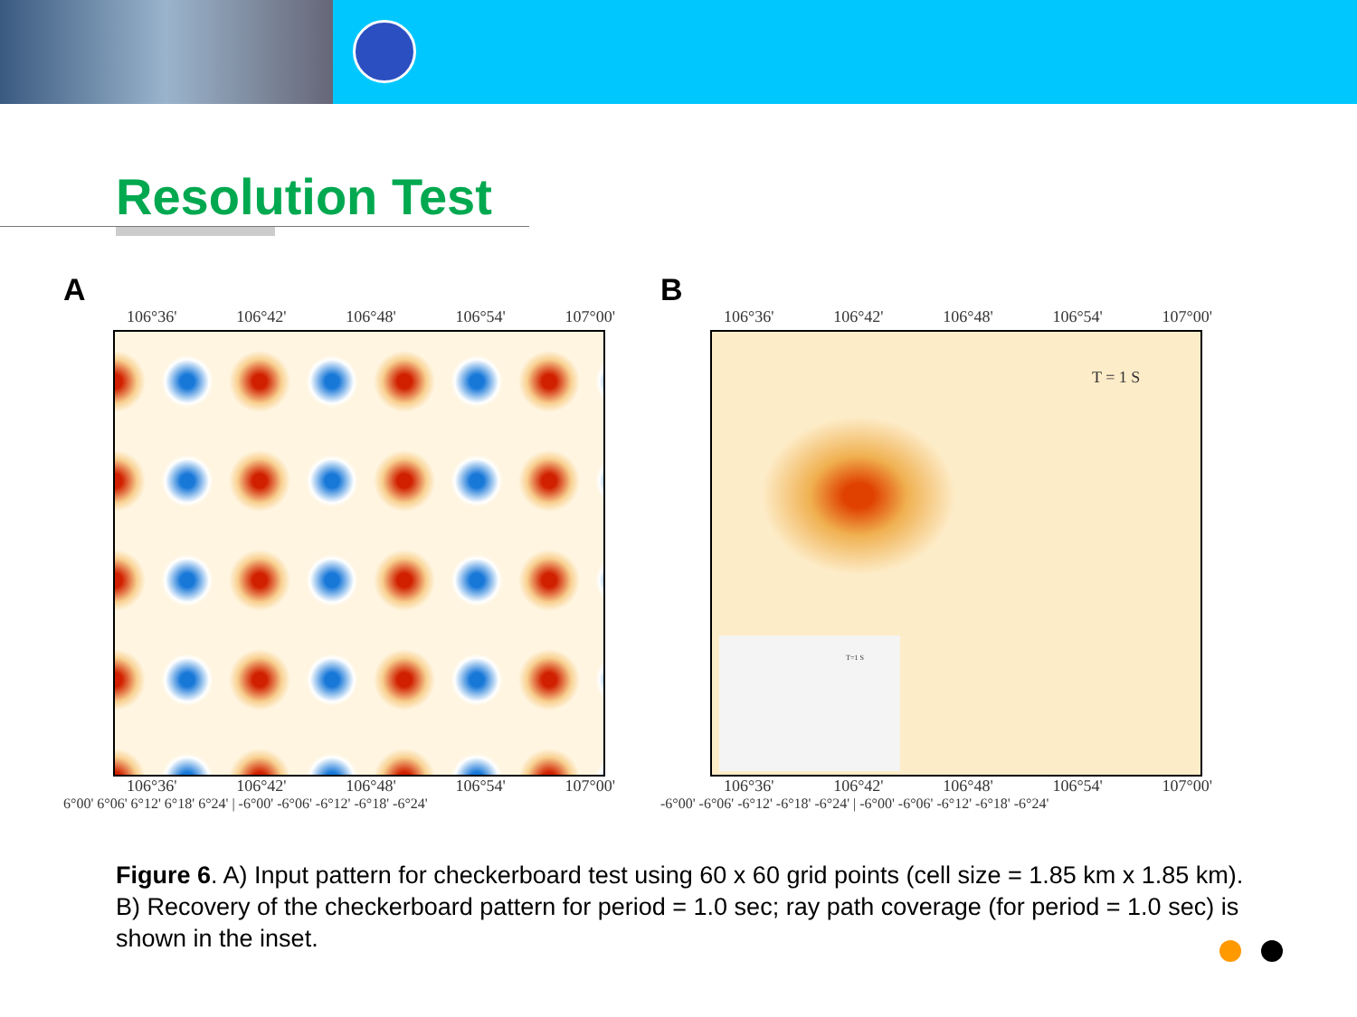Resolution Test
A
106°36' 106°42' 106°48' 106°54' 107°00'
106°36' 106°42' 106°48' 106°54' 107°00'
6°00' 6°06' 6°12' 6°18' 6°24' | -6°00' -6°06' -6°12' -6°18' -6°24'
B
106°36' 106°42' 106°48' 106°54' 107°00'
T = 1 S
T=1 S
106°36' 106°42' 106°48' 106°54' 107°00'
-6°00' -6°06' -6°12' -6°18' -6°24' | -6°00' -6°06' -6°12' -6°18' -6°24'
Figure 6. A) Input pattern for checkerboard test using 60 x 60 grid points (cell size = 1.85 km x 1.85 km). B) Recovery of the checkerboard pattern for period = 1.0 sec; ray path coverage (for period = 1.0 sec) is shown in the inset.